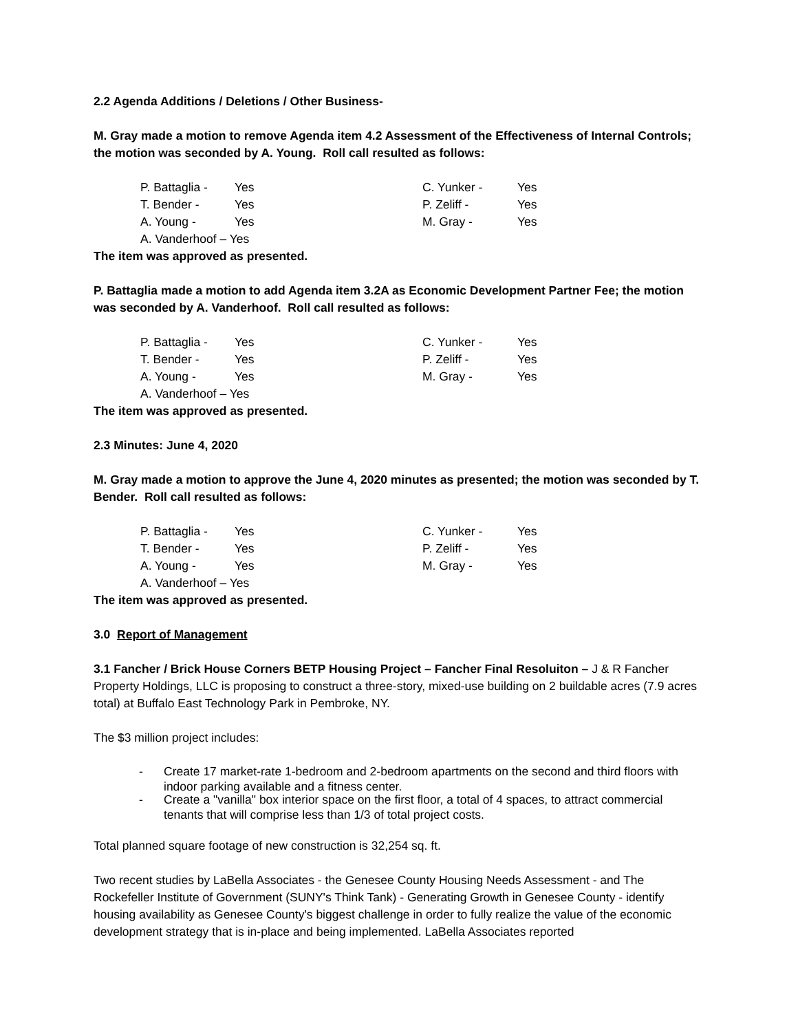2.2 Agenda Additions / Deletions / Other Business-
M. Gray made a motion to remove Agenda item 4.2 Assessment of the Effectiveness of Internal Controls; the motion was seconded by A. Young. Roll call resulted as follows:
P. Battaglia -
Yes
C. Yunker -
Yes
T. Bender -
Yes
P. Zeliff -
Yes
A. Young -
Yes
M. Gray -
Yes
A. Vanderhoof – Yes
The item was approved as presented.
P. Battaglia made a motion to add Agenda item 3.2A as Economic Development Partner Fee; the motion was seconded by A. Vanderhoof. Roll call resulted as follows:
P. Battaglia -
Yes
C. Yunker -
Yes
T. Bender -
Yes
P. Zeliff -
Yes
A. Young -
Yes
M. Gray -
Yes
A. Vanderhoof – Yes
The item was approved as presented.
2.3 Minutes: June 4, 2020
M. Gray made a motion to approve the June 4, 2020 minutes as presented; the motion was seconded by T. Bender. Roll call resulted as follows:
P. Battaglia -
Yes
C. Yunker -
Yes
T. Bender -
Yes
P. Zeliff -
Yes
A. Young -
Yes
M. Gray -
Yes
A. Vanderhoof – Yes
The item was approved as presented.
3.0 Report of Management
3.1 Fancher / Brick House Corners BETP Housing Project – Fancher Final Resoluiton – J & R Fancher Property Holdings, LLC is proposing to construct a three-story, mixed-use building on 2 buildable acres (7.9 acres total) at Buffalo East Technology Park in Pembroke, NY.
The $3 million project includes:
- Create 17 market-rate 1-bedroom and 2-bedroom apartments on the second and third floors with indoor parking available and a fitness center.
- Create a "vanilla" box interior space on the first floor, a total of 4 spaces, to attract commercial tenants that will comprise less than 1/3 of total project costs.
Total planned square footage of new construction is 32,254 sq. ft.
Two recent studies by LaBella Associates - the Genesee County Housing Needs Assessment - and The Rockefeller Institute of Government (SUNY's Think Tank) - Generating Growth in Genesee County - identify housing availability as Genesee County's biggest challenge in order to fully realize the value of the economic development strategy that is in-place and being implemented. LaBella Associates reported